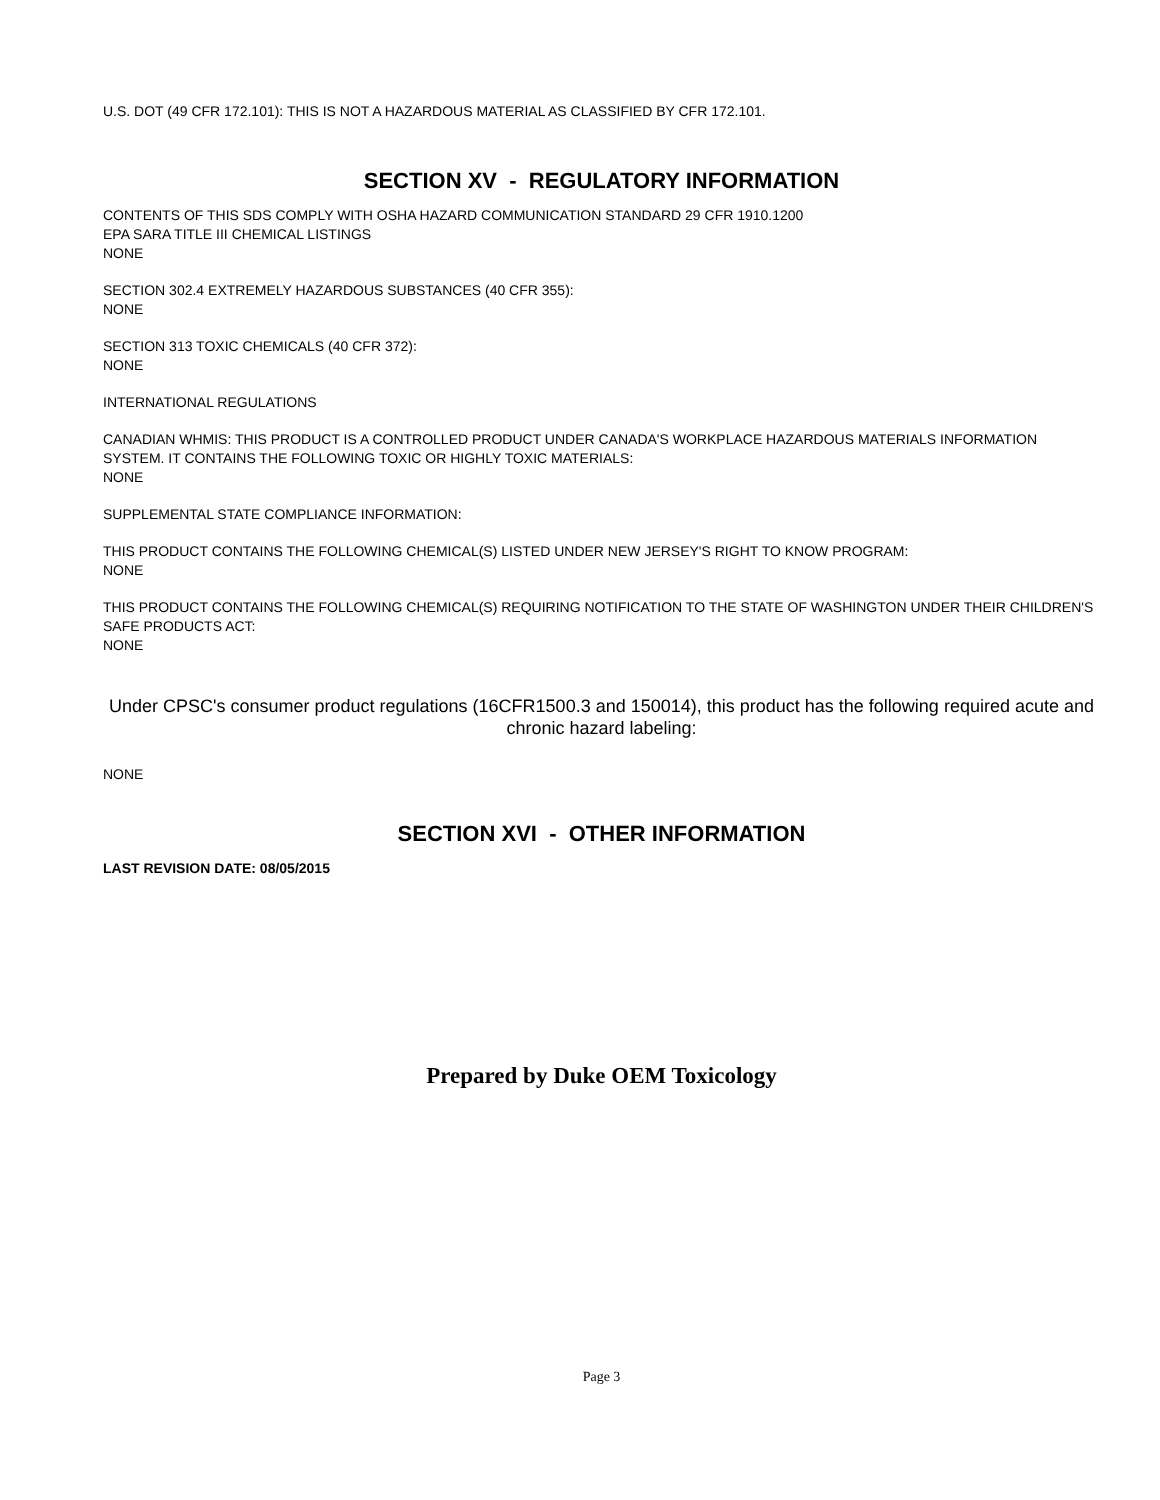U.S. DOT (49 CFR 172.101): THIS IS NOT A HAZARDOUS MATERIAL AS CLASSIFIED BY CFR 172.101.
SECTION XV - REGULATORY INFORMATION
CONTENTS OF THIS SDS COMPLY WITH OSHA HAZARD COMMUNICATION STANDARD 29 CFR 1910.1200
EPA SARA TITLE III CHEMICAL LISTINGS
NONE
SECTION 302.4 EXTREMELY HAZARDOUS SUBSTANCES (40 CFR 355):
NONE
SECTION 313 TOXIC CHEMICALS (40 CFR 372):
NONE
INTERNATIONAL REGULATIONS
CANADIAN WHMIS: THIS PRODUCT IS A CONTROLLED PRODUCT UNDER CANADA'S WORKPLACE HAZARDOUS MATERIALS INFORMATION SYSTEM. IT CONTAINS THE FOLLOWING TOXIC OR HIGHLY TOXIC MATERIALS:
NONE
SUPPLEMENTAL STATE COMPLIANCE INFORMATION:
THIS PRODUCT CONTAINS THE FOLLOWING CHEMICAL(S) LISTED UNDER NEW JERSEY'S RIGHT TO KNOW PROGRAM:
NONE
THIS PRODUCT CONTAINS THE FOLLOWING CHEMICAL(S) REQUIRING NOTIFICATION TO THE STATE OF WASHINGTON UNDER THEIR CHILDREN'S SAFE PRODUCTS ACT:
NONE
Under CPSC's consumer product regulations (16CFR1500.3 and 150014), this product has the following required acute and chronic hazard labeling:
NONE
SECTION XVI - OTHER INFORMATION
LAST REVISION DATE: 08/05/2015
Prepared by Duke OEM Toxicology
Page 3